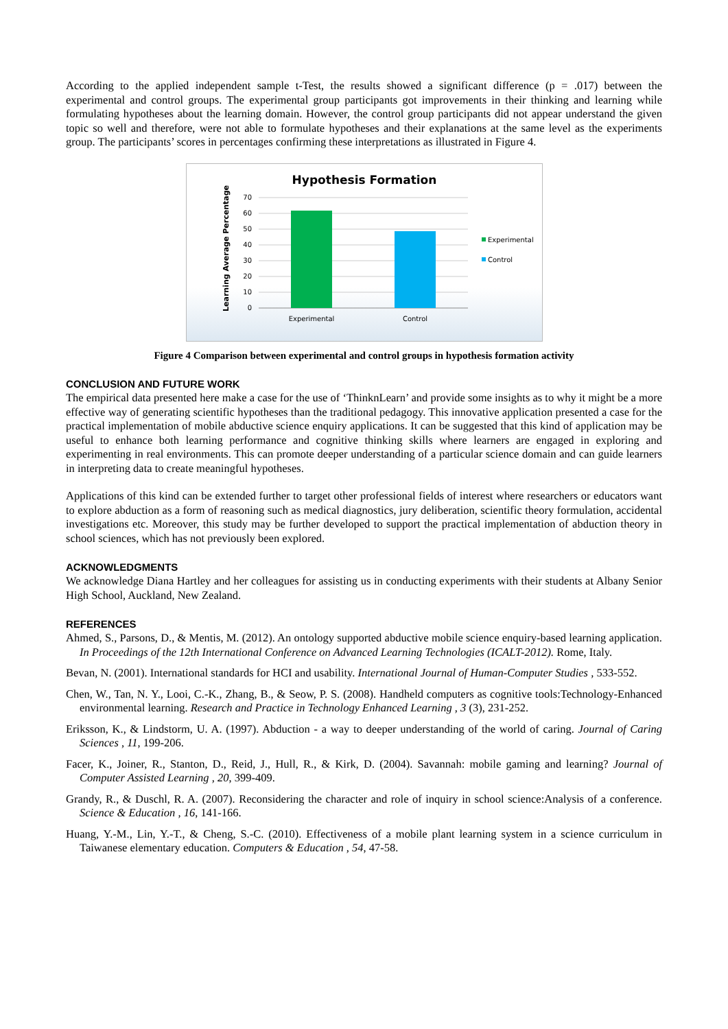According to the applied independent sample t-Test, the results showed a significant difference (p = .017) between the experimental and control groups. The experimental group participants got improvements in their thinking and learning while formulating hypotheses about the learning domain. However, the control group participants did not appear understand the given topic so well and therefore, were not able to formulate hypotheses and their explanations at the same level as the experiments group. The participants’ scores in percentages confirming these interpretations as illustrated in Figure 4.
Hypothesis Formation
Learning Average Percentage
0
10
20
30
40
50
60
70
Experimental
Control
Experimental
Control
Figure 4 Comparison between experimental and control groups in hypothesis formation activity
CONCLUSION AND FUTURE WORK
The empirical data presented here make a case for the use of ‘ThinknLearn’ and provide some insights as to why it might be a more effective way of generating scientific hypotheses than the traditional pedagogy. This innovative application presented a case for the practical implementation of mobile abductive science enquiry applications. It can be suggested that this kind of application may be useful to enhance both learning performance and cognitive thinking skills where learners are engaged in exploring and experimenting in real environments. This can promote deeper understanding of a particular science domain and can guide learners in interpreting data to create meaningful hypotheses.
Applications of this kind can be extended further to target other professional fields of interest where researchers or educators want to explore abduction as a form of reasoning such as medical diagnostics, jury deliberation, scientific theory formulation, accidental investigations etc. Moreover, this study may be further developed to support the practical implementation of abduction theory in school sciences, which has not previously been explored.
ACKNOWLEDGMENTS
We acknowledge Diana Hartley and her colleagues for assisting us in conducting experiments with their students at Albany Senior High School, Auckland, New Zealand.
REFERENCES
Ahmed, S., Parsons, D., & Mentis, M. (2012). An ontology supported abductive mobile science enquiry-based learning application. In Proceedings of the 12th International Conference on Advanced Learning Technologies (ICALT-2012). Rome, Italy.
Bevan, N. (2001). International standards for HCI and usability. International Journal of Human-Computer Studies , 533-552.
Chen, W., Tan, N. Y., Looi, C.-K., Zhang, B., & Seow, P. S. (2008). Handheld computers as cognitive tools:Technology-Enhanced environmental learning. Research and Practice in Technology Enhanced Learning , 3 (3), 231-252.
Eriksson, K., & Lindstorm, U. A. (1997). Abduction - a way to deeper understanding of the world of caring. Journal of Caring Sciences , 11, 199-206.
Facer, K., Joiner, R., Stanton, D., Reid, J., Hull, R., & Kirk, D. (2004). Savannah: mobile gaming and learning? Journal of Computer Assisted Learning , 20, 399-409.
Grandy, R., & Duschl, R. A. (2007). Reconsidering the character and role of inquiry in school science:Analysis of a conference. Science & Education , 16, 141-166.
Huang, Y.-M., Lin, Y.-T., & Cheng, S.-C. (2010). Effectiveness of a mobile plant learning system in a science curriculum in Taiwanese elementary education. Computers & Education , 54, 47-58.